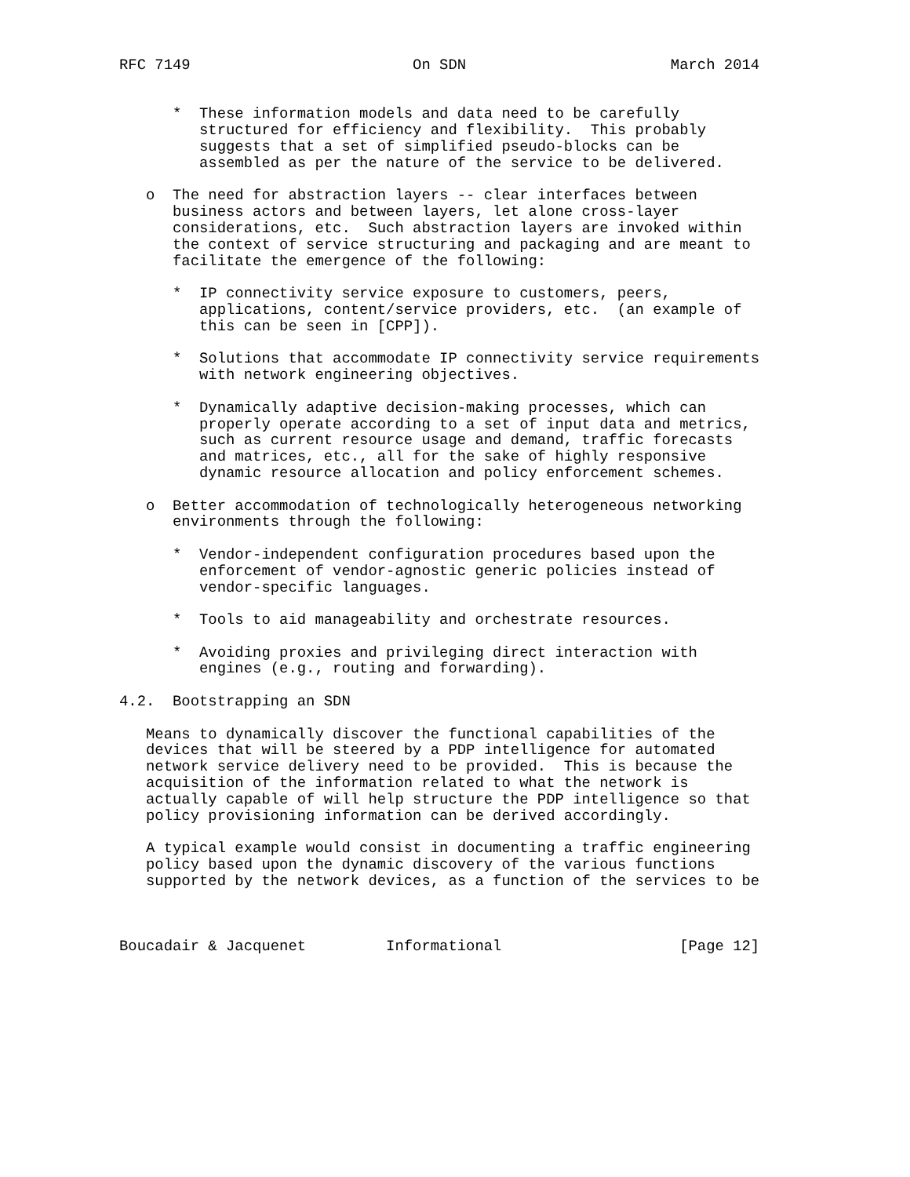RFC 7149                         On SDN                       March 2014


      *  These information models and data need to be carefully
         structured for efficiency and flexibility.  This probably
         suggests that a set of simplified pseudo-blocks can be
         assembled as per the nature of the service to be delivered.

   o  The need for abstraction layers -- clear interfaces between
      business actors and between layers, let alone cross-layer
      considerations, etc.  Such abstraction layers are invoked within
      the context of service structuring and packaging and are meant to
      facilitate the emergence of the following:

      *  IP connectivity service exposure to customers, peers,
         applications, content/service providers, etc.  (an example of
         this can be seen in [CPP]).

      *  Solutions that accommodate IP connectivity service requirements
         with network engineering objectives.

      *  Dynamically adaptive decision-making processes, which can
         properly operate according to a set of input data and metrics,
         such as current resource usage and demand, traffic forecasts
         and matrices, etc., all for the sake of highly responsive
         dynamic resource allocation and policy enforcement schemes.

   o  Better accommodation of technologically heterogeneous networking
      environments through the following:

      *  Vendor-independent configuration procedures based upon the
         enforcement of vendor-agnostic generic policies instead of
         vendor-specific languages.

      *  Tools to aid manageability and orchestrate resources.

      *  Avoiding proxies and privileging direct interaction with
         engines (e.g., routing and forwarding).

4.2.  Bootstrapping an SDN

   Means to dynamically discover the functional capabilities of the
   devices that will be steered by a PDP intelligence for automated
   network service delivery need to be provided.  This is because the
   acquisition of the information related to what the network is
   actually capable of will help structure the PDP intelligence so that
   policy provisioning information can be derived accordingly.

   A typical example would consist in documenting a traffic engineering
   policy based upon the dynamic discovery of the various functions
   supported by the network devices, as a function of the services to be



Boucadair & Jacquenet         Informational                    [Page 12]